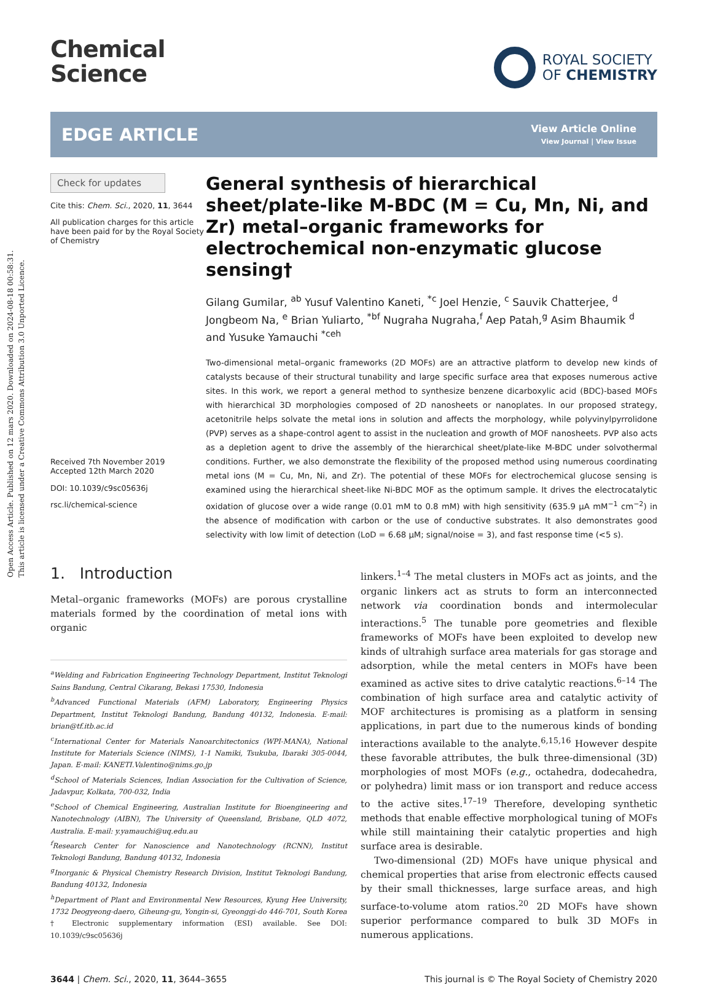Open Access Article. Published on 12 mars 2020. Downloaded on 2024-08-18 00:58:31.
This article is licensed under a Creative Commons Attribution 3.0 Unported Licence.
Chemical
Science
ROYAL SOCIETY
OF CHEMISTRY
EDGE ARTICLE
View Article Online
View Journal | View Issue
Check for updates
Cite this: Chem. Sci., 2020, 11, 3644
All publication charges for this article have been paid for by the Royal Society of Chemistry
Received 7th November 2019
Accepted 12th March 2020
DOI: 10.1039/c9sc05636j
rsc.li/chemical-science
General synthesis of hierarchical sheet/plate-like M-BDC (M = Cu, Mn, Ni, and Zr) metal–organic frameworks for electrochemical non-enzymatic glucose sensing†
Gilang Gumilar, <sup>ab</sup> Yusuf Valentino Kaneti, <sup>*c</sup> Joel Henzie, <sup>c</sup> Sauvik Chatterjee, <sup>d</sup> Jongbeom Na, <sup>e</sup> Brian Yuliarto, <sup>*bf</sup> Nugraha Nugraha,<sup>f</sup> Aep Patah,<sup>g</sup> Asim Bhaumik <sup>d</sup> and Yusuke Yamauchi <sup>*ceh</sup>
Two-dimensional metal–organic frameworks (2D MOFs) are an attractive platform to develop new kinds of catalysts because of their structural tunability and large specific surface area that exposes numerous active sites. In this work, we report a general method to synthesize benzene dicarboxylic acid (BDC)-based MOFs with hierarchical 3D morphologies composed of 2D nanosheets or nanoplates. In our proposed strategy, acetonitrile helps solvate the metal ions in solution and affects the morphology, while polyvinylpyrrolidone (PVP) serves as a shape-control agent to assist in the nucleation and growth of MOF nanosheets. PVP also acts as a depletion agent to drive the assembly of the hierarchical sheet/plate-like M-BDC under solvothermal conditions. Further, we also demonstrate the flexibility of the proposed method using numerous coordinating metal ions (M = Cu, Mn, Ni, and Zr). The potential of these MOFs for electrochemical glucose sensing is examined using the hierarchical sheet-like Ni-BDC MOF as the optimum sample. It drives the electrocatalytic oxidation of glucose over a wide range (0.01 mM to 0.8 mM) with high sensitivity (635.9 μA mM<sup>−1</sup> cm<sup>−2</sup>) in the absence of modification with carbon or the use of conductive substrates. It also demonstrates good selectivity with low limit of detection (LoD = 6.68 μM; signal/noise = 3), and fast response time (<5 s).
1. Introduction
Metal–organic frameworks (MOFs) are porous crystalline materials formed by the coordination of metal ions with organic
<sup>a</sup> Welding and Fabrication Engineering Technology Department, Institut Teknologi Sains Bandung, Central Cikarang, Bekasi 17530, Indonesia
<sup>b</sup> Advanced Functional Materials (AFM) Laboratory, Engineering Physics Department, Institut Teknologi Bandung, Bandung 40132, Indonesia. E-mail: brian@tf.itb.ac.id
<sup>c</sup> International Center for Materials Nanoarchitectonics (WPI-MANA), National Institute for Materials Science (NIMS), 1-1 Namiki, Tsukuba, Ibaraki 305-0044, Japan. E-mail: KANETI.Valentino@nims.go.jp
<sup>d</sup> School of Materials Sciences, Indian Association for the Cultivation of Science, Jadavpur, Kolkata, 700-032, India
<sup>e</sup> School of Chemical Engineering, Australian Institute for Bioengineering and Nanotechnology (AIBN), The University of Queensland, Brisbane, QLD 4072, Australia. E-mail: y.yamauchi@uq.edu.au
<sup>f</sup> Research Center for Nanoscience and Nanotechnology (RCNN), Institut Teknologi Bandung, Bandung 40132, Indonesia
<sup>g</sup> Inorganic & Physical Chemistry Research Division, Institut Teknologi Bandung, Bandung 40132, Indonesia
<sup>h</sup> Department of Plant and Environmental New Resources, Kyung Hee University, 1732 Deogyeong-daero, Giheung-gu, Yongin-si, Gyeonggi-do 446-701, South Korea
† Electronic supplementary information (ESI) available. See DOI: 10.1039/c9sc05636j
linkers.<sup>1–4</sup> The metal clusters in MOFs act as joints, and the organic linkers act as struts to form an interconnected network via coordination bonds and intermolecular interactions.<sup>5</sup> The tunable pore geometries and flexible frameworks of MOFs have been exploited to develop new kinds of ultrahigh surface area materials for gas storage and adsorption, while the metal centers in MOFs have been examined as active sites to drive catalytic reactions.<sup>6–14</sup> The combination of high surface area and catalytic activity of MOF architectures is promising as a platform in sensing applications, in part due to the numerous kinds of bonding interactions available to the analyte.<sup>6,15,16</sup> However despite these favorable attributes, the bulk three-dimensional (3D) morphologies of most MOFs (e.g., octahedra, dodecahedra, or polyhedra) limit mass or ion transport and reduce access to the active sites.<sup>17–19</sup> Therefore, developing synthetic methods that enable effective morphological tuning of MOFs while still maintaining their catalytic properties and high surface area is desirable.
Two-dimensional (2D) MOFs have unique physical and chemical properties that arise from electronic effects caused by their small thicknesses, large surface areas, and high surface-to-volume atom ratios.<sup>20</sup> 2D MOFs have shown superior performance compared to bulk 3D MOFs in numerous applications.
3644 | Chem. Sci., 2020, 11, 3644–3655 This journal is © The Royal Society of Chemistry 2020